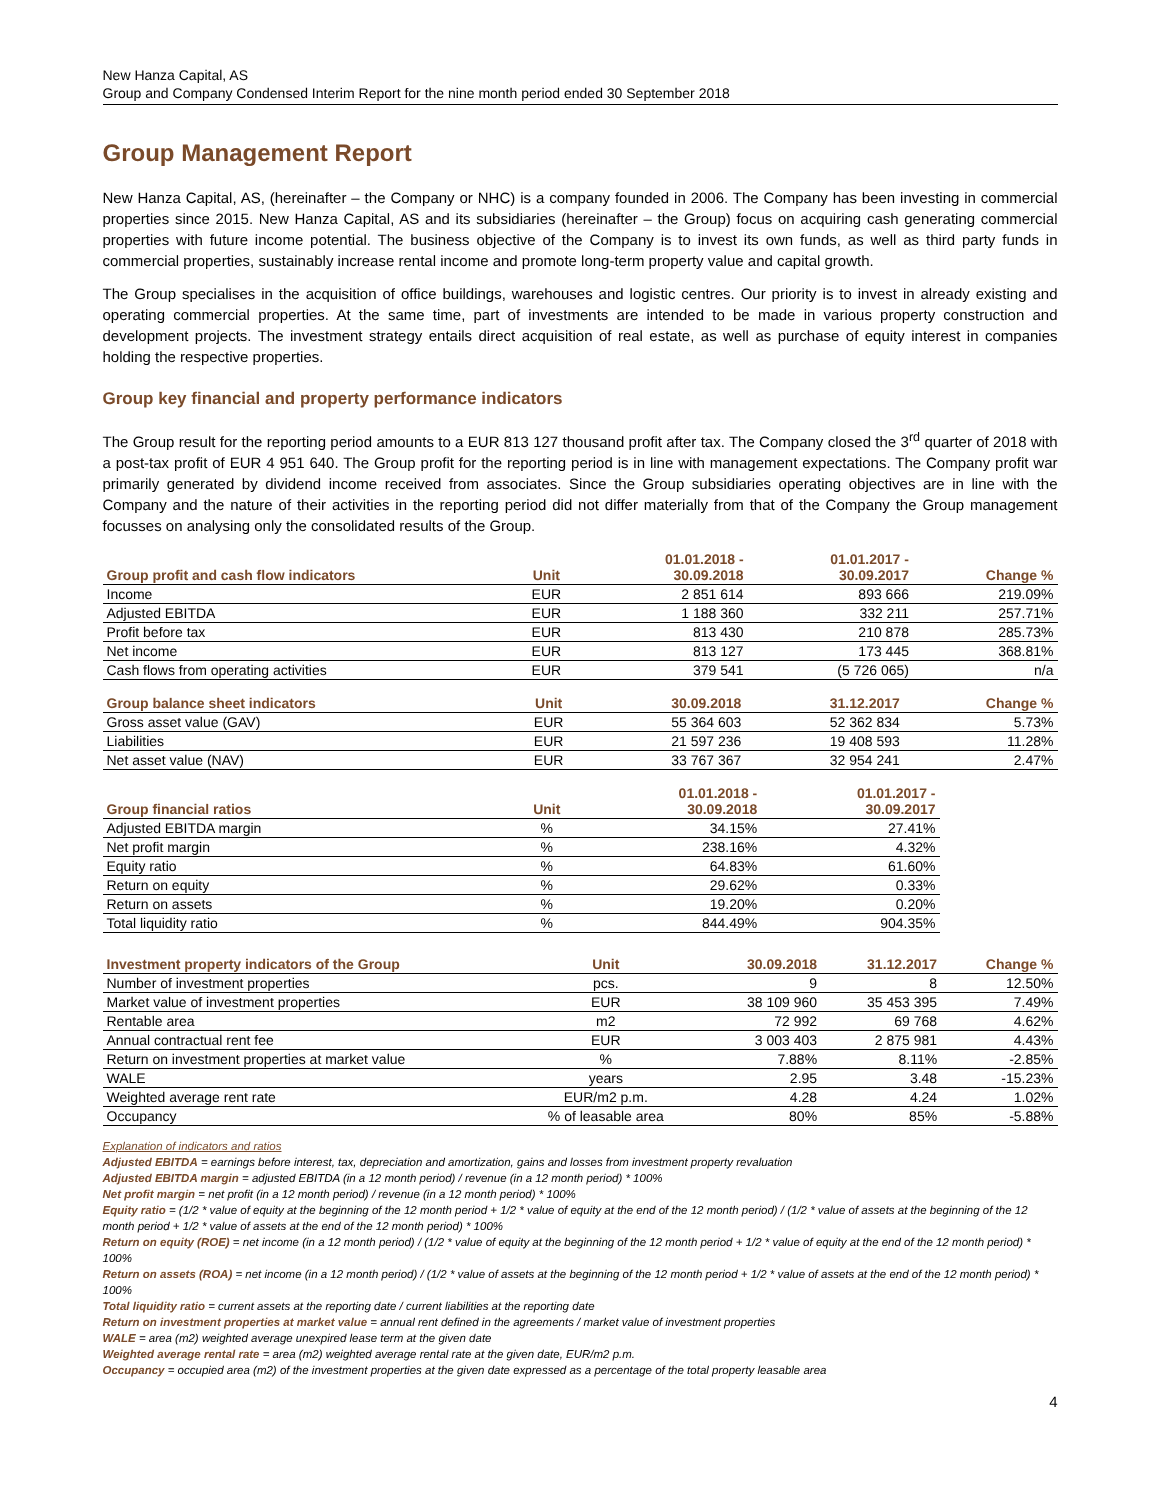New Hanza Capital, AS
Group and Company Condensed Interim Report for the nine month period ended 30 September 2018
Group Management Report
New Hanza Capital, AS, (hereinafter – the Company or NHC) is a company founded in 2006. The Company has been investing in commercial properties since 2015. New Hanza Capital, AS and its subsidiaries (hereinafter – the Group) focus on acquiring cash generating commercial properties with future income potential. The business objective of the Company is to invest its own funds, as well as third party funds in commercial properties, sustainably increase rental income and promote long-term property value and capital growth.
The Group specialises in the acquisition of office buildings, warehouses and logistic centres. Our priority is to invest in already existing and operating commercial properties. At the same time, part of investments are intended to be made in various property construction and development projects. The investment strategy entails direct acquisition of real estate, as well as purchase of equity interest in companies holding the respective properties.
Group key financial and property performance indicators
The Group result for the reporting period amounts to a EUR 813 127 thousand profit after tax. The Company closed the 3<sup>rd</sup> quarter of 2018 with a post-tax profit of EUR 4 951 640. The Group profit for the reporting period is in line with management expectations. The Company profit war primarily generated by dividend income received from associates. Since the Group subsidiaries operating objectives are in line with the Company and the nature of their activities in the reporting period did not differ materially from that of the Company the Group management focusses on analysing only the consolidated results of the Group.
| Group profit and cash flow indicators | Unit | 01.01.2018 - 30.09.2018 | 01.01.2017 - 30.09.2017 | Change % |
| --- | --- | --- | --- | --- |
| Income | EUR | 2 851 614 | 893 666 | 219.09% |
| Adjusted EBITDA | EUR | 1 188 360 | 332 211 | 257.71% |
| Profit before tax | EUR | 813 430 | 210 878 | 285.73% |
| Net income | EUR | 813 127 | 173 445 | 368.81% |
| Cash flows from operating activities | EUR | 379 541 | (5 726 065) | n/a |
| Group balance sheet indicators | Unit | 30.09.2018 | 31.12.2017 | Change % |
| --- | --- | --- | --- | --- |
| Gross asset value (GAV) | EUR | 55 364 603 | 52 362 834 | 5.73% |
| Liabilities | EUR | 21 597 236 | 19 408 593 | 11.28% |
| Net asset value (NAV) | EUR | 33 767 367 | 32 954 241 | 2.47% |
| Group financial ratios | Unit | 01.01.2018 - 30.09.2018 | 01.01.2017 - 30.09.2017 | |
| --- | --- | --- | --- | --- |
| Adjusted EBITDA margin | % | 34.15% | 27.41% | |
| Net profit margin | % | 238.16% | 4.32% | |
| Equity ratio | % | 64.83% | 61.60% | |
| Return on equity | % | 29.62% | 0.33% | |
| Return on assets | % | 19.20% | 0.20% | |
| Total liquidity ratio | % | 844.49% | 904.35% | |
| Investment property indicators of the Group | Unit | 30.09.2018 | 31.12.2017 | Change % |
| --- | --- | --- | --- | --- |
| Number of investment properties | pcs. | 9 | 8 | 12.50% |
| Market value of investment properties | EUR | 38 109 960 | 35 453 395 | 7.49% |
| Rentable area | m2 | 72 992 | 69 768 | 4.62% |
| Annual contractual rent fee | EUR | 3 003 403 | 2 875 981 | 4.43% |
| Return on investment properties at market value | % | 7.88% | 8.11% | -2.85% |
| WALE | years | 2.95 | 3.48 | -15.23% |
| Weighted average rent rate | EUR/m2 p.m. | 4.28 | 4.24 | 1.02% |
| Occupancy | % of leasable area | 80% | 85% | -5.88% |
Explanation of indicators and ratios
Adjusted EBITDA = earnings before interest, tax, depreciation and amortization, gains and losses from investment property revaluation
Adjusted EBITDA margin = adjusted EBITDA (in a 12 month period) / revenue (in a 12 month period) * 100%
Net profit margin = net profit (in a 12 month period) / revenue (in a 12 month period) * 100%
Equity ratio = (1/2 * value of equity at the beginning of the 12 month period + 1/2 * value of equity at the end of the 12 month period) / (1/2 * value of assets at the beginning of the 12 month period + 1/2 * value of assets at the end of the 12 month period) * 100%
Return on equity (ROE) = net income (in a 12 month period) / (1/2 * value of equity at the beginning of the 12 month period + 1/2 * value of equity at the end of the 12 month period) * 100%
Return on assets (ROA) = net income (in a 12 month period) / (1/2 * value of assets at the beginning of the 12 month period + 1/2 * value of assets at the end of the 12 month period) * 100%
Total liquidity ratio = current assets at the reporting date / current liabilities at the reporting date
Return on investment properties at market value = annual rent defined in the agreements / market value of investment properties
WALE = area (m2) weighted average unexpired lease term at the given date
Weighted average rental rate = area (m2) weighted average rental rate at the given date, EUR/m2 p.m.
Occupancy = occupied area (m2) of the investment properties at the given date expressed as a percentage of the total property leasable area
4